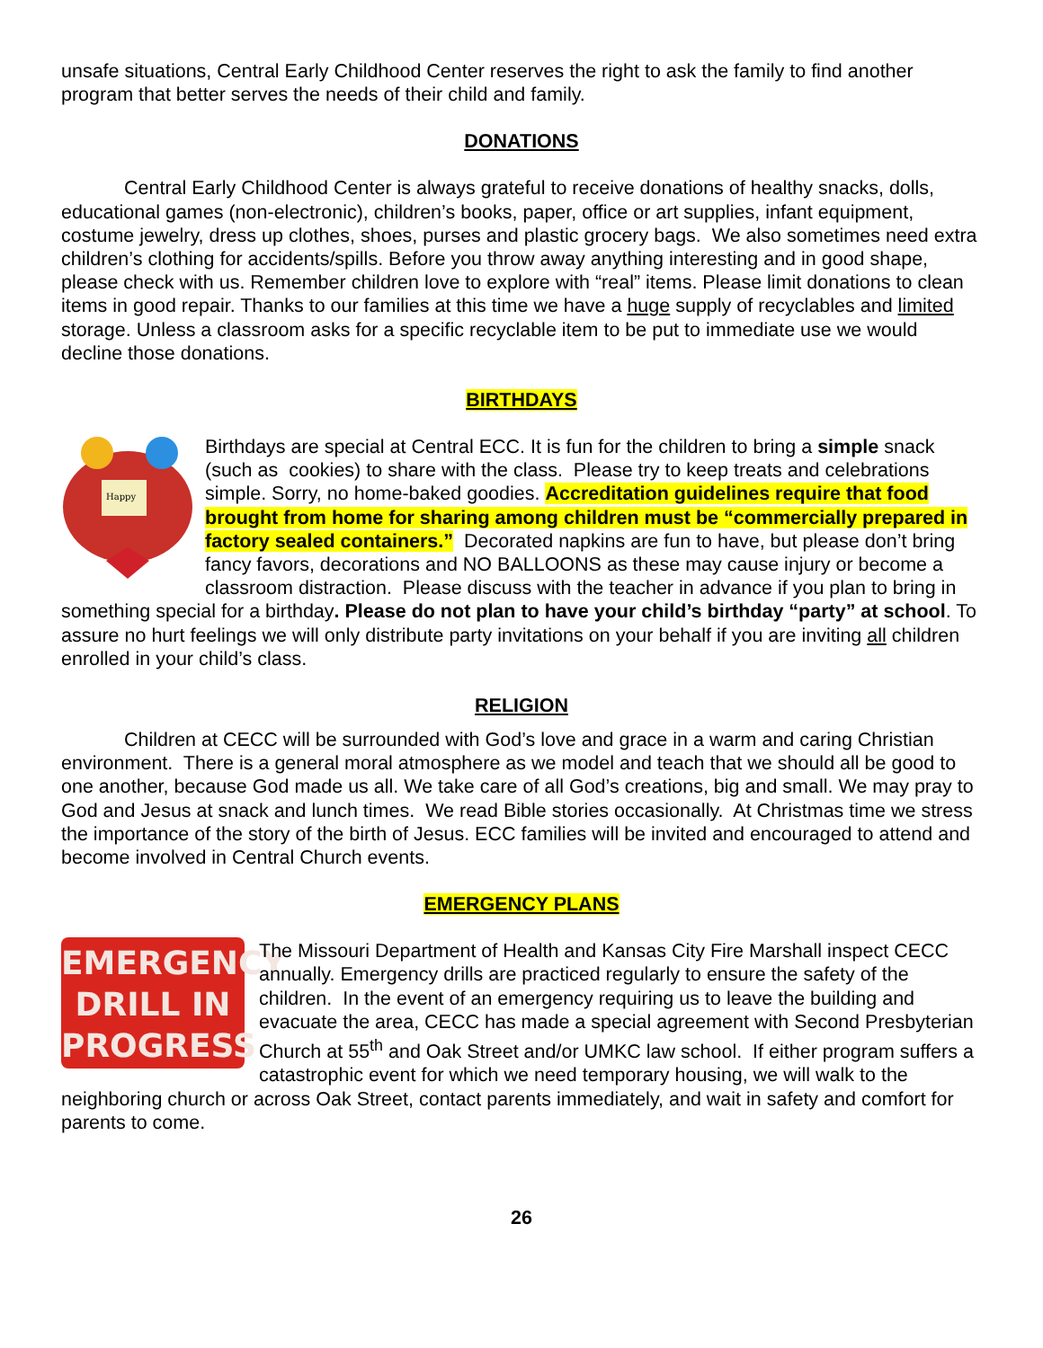unsafe situations, Central Early Childhood Center reserves the right to ask the family to find another program that better serves the needs of their child and family.
DONATIONS
Central Early Childhood Center is always grateful to receive donations of healthy snacks, dolls, educational games (non-electronic), children’s books, paper, office or art supplies, infant equipment, costume jewelry, dress up clothes, shoes, purses and plastic grocery bags. We also sometimes need extra children’s clothing for accidents/spills. Before you throw away anything interesting and in good shape, please check with us. Remember children love to explore with “real” items. Please limit donations to clean items in good repair. Thanks to our families at this time we have a huge supply of recyclables and limited storage. Unless a classroom asks for a specific recyclable item to be put to immediate use we would decline those donations.
BIRTHDAYS
Happy
Birthdays are special at Central ECC. It is fun for the children to bring a simple snack (such as cookies) to share with the class. Please try to keep treats and celebrations simple. Sorry, no home-baked goodies. Accreditation guidelines require that food brought from home for sharing among children must be “commercially prepared in factory sealed containers.” Decorated napkins are fun to have, but please don’t bring fancy favors, decorations and NO BALLOONS as these may cause injury or become a classroom distraction. Please discuss with the teacher in advance if you plan to bring in something special for a birthday. Please do not plan to have your child’s birthday “party” at school. To assure no hurt feelings we will only distribute party invitations on your behalf if you are inviting all children enrolled in your child’s class.
RELIGION
Children at CECC will be surrounded with God’s love and grace in a warm and caring Christian environment. There is a general moral atmosphere as we model and teach that we should all be good to one another, because God made us all. We take care of all God’s creations, big and small. We may pray to God and Jesus at snack and lunch times. We read Bible stories occasionally. At Christmas time we stress the importance of the story of the birth of Jesus. ECC families will be invited and encouraged to attend and become involved in Central Church events.
EMERGENCY PLANS
EMERGENCY
DRILL IN
PROGRESS
The Missouri Department of Health and Kansas City Fire Marshall inspect CECC annually. Emergency drills are practiced regularly to ensure the safety of the children. In the event of an emergency requiring us to leave the building and evacuate the area, CECC has made a special agreement with Second Presbyterian Church at 55<sup>th</sup> and Oak Street and/or UMKC law school. If either program suffers a catastrophic event for which we need temporary housing, we will walk to the neighboring church or across Oak Street, contact parents immediately, and wait in safety and comfort for parents to come.
26